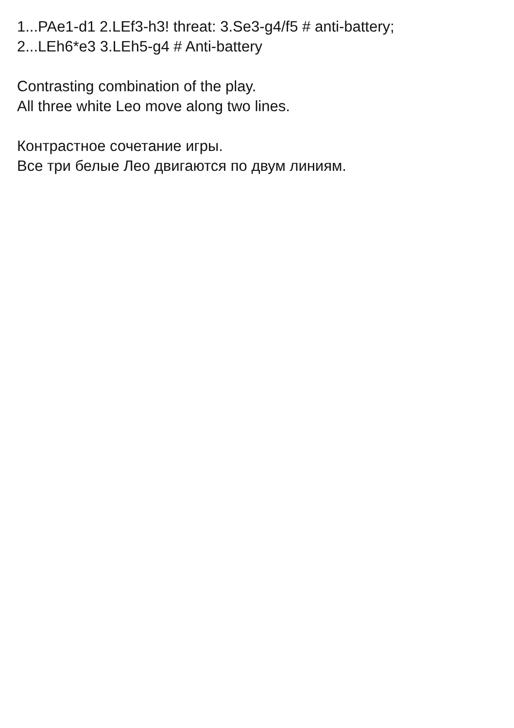1...PAe1-d1 2.LEf3-h3! threat: 3.Se3-g4/f5 # anti-battery;
2...LEh6*e3 3.LEh5-g4 # Anti-battery
Contrasting combination of the play.
All three white Leo move along two lines.
Контрастное сочетание игры.
Все три белые Лео двигаются по двум линиям.